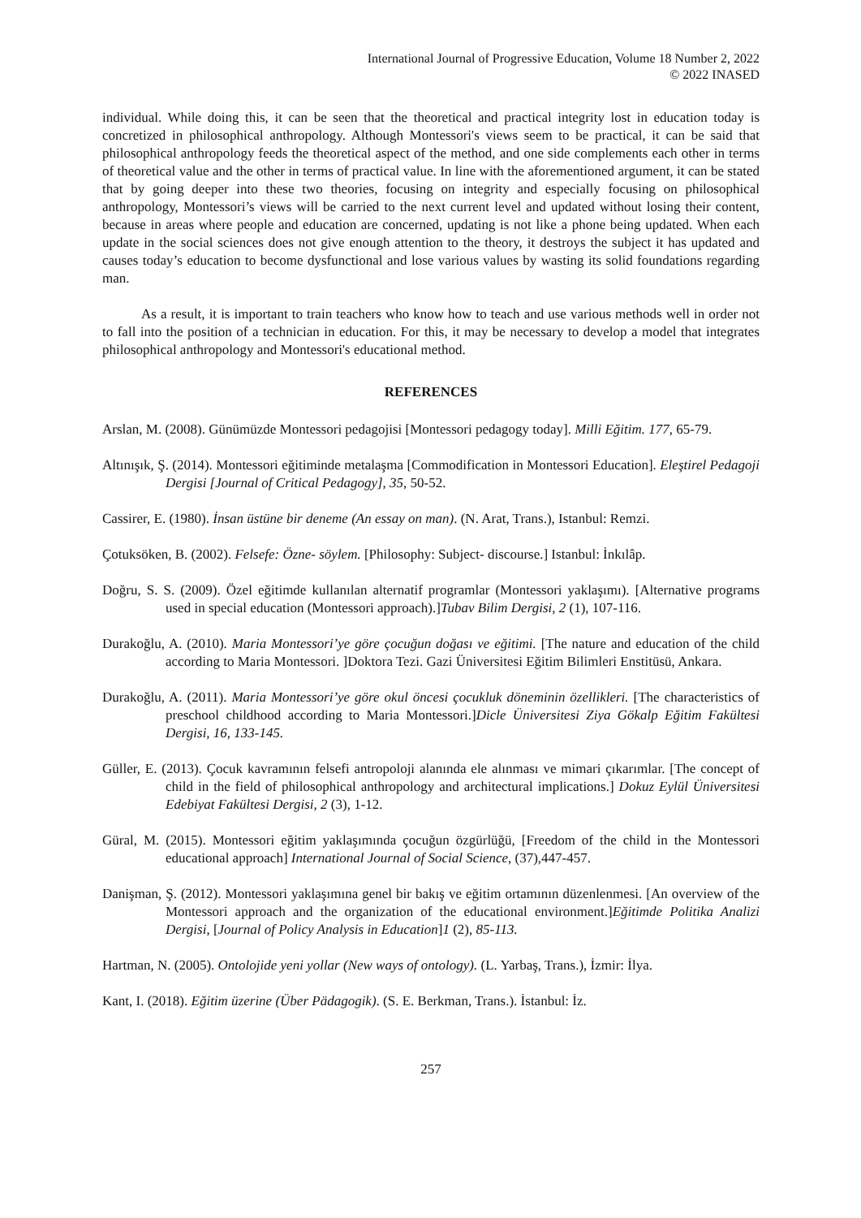International Journal of Progressive Education, Volume 18 Number 2, 2022
© 2022 INASED
individual. While doing this, it can be seen that the theoretical and practical integrity lost in education today is concretized in philosophical anthropology. Although Montessori's views seem to be practical, it can be said that philosophical anthropology feeds the theoretical aspect of the method, and one side complements each other in terms of theoretical value and the other in terms of practical value. In line with the aforementioned argument, it can be stated that by going deeper into these two theories, focusing on integrity and especially focusing on philosophical anthropology, Montessori’s views will be carried to the next current level and updated without losing their content, because in areas where people and education are concerned, updating is not like a phone being updated. When each update in the social sciences does not give enough attention to the theory, it destroys the subject it has updated and causes today’s education to become dysfunctional and lose various values by wasting its solid foundations regarding man.
As a result, it is important to train teachers who know how to teach and use various methods well in order not to fall into the position of a technician in education. For this, it may be necessary to develop a model that integrates philosophical anthropology and Montessori's educational method.
REFERENCES
Arslan, M. (2008). Günümüzde Montessori pedagojisi [Montessori pedagogy today]. Milli Eğitim. 177, 65-79.
Altınışık, Ş. (2014). Montessori eğitiminde metalaşma [Commodification in Montessori Education]. Eleştirel Pedagoji Dergisi [Journal of Critical Pedagogy], 35, 50-52.
Cassirer, E. (1980). İnsan üstüne bir deneme (An essay on man). (N. Arat, Trans.), Istanbul: Remzi.
Çotuksöken, B. (2002). Felsefe: Özne- söylem. [Philosophy: Subject- discourse.] Istanbul: İnkılâp.
Doğru, S. S. (2009). Özel eğitimde kullanılan alternatif programlar (Montessori yaklaşımı). [Alternative programs used in special education (Montessori approach).]Tubav Bilim Dergisi, 2 (1), 107-116.
Durakoğlu, A. (2010). Maria Montessori’ye göre çocuğun doğası ve eğitimi. [The nature and education of the child according to Maria Montessori. ]Doktora Tezi. Gazi Üniversitesi Eğitim Bilimleri Enstitüsü, Ankara.
Durakoğlu, A. (2011). Maria Montessori’ye göre okul öncesi çocukluk döneminin özellikleri. [The characteristics of preschool childhood according to Maria Montessori.]Dicle Üniversitesi Ziya Gökalp Eğitim Fakültesi Dergisi, 16, 133-145.
Güller, E. (2013). Çocuk kavramının felsefi antropoloji alanında ele alınması ve mimari çıkarımlar. [The concept of child in the field of philosophical anthropology and architectural implications.] Dokuz Eylül Üniversitesi Edebiyat Fakültesi Dergisi, 2 (3), 1-12.
Güral, M. (2015). Montessori eğitim yaklaşımında çocuğun özgürlüğü, [Freedom of the child in the Montessori educational approach] International Journal of Social Science, (37),447-457.
Danişman, Ş. (2012). Montessori yaklaşımına genel bir bakış ve eğitim ortamının düzenlenmesi. [An overview of the Montessori approach and the organization of the educational environment.]Eğitimde Politika Analizi Dergisi, [Journal of Policy Analysis in Education]1 (2), 85-113.
Hartman, N. (2005). Ontolojide yeni yollar (New ways of ontology). (L. Yarbaş, Trans.), İzmir: İlya.
Kant, I. (2018). Eğitim üzerine (Über Pädagogik). (S. E. Berkman, Trans.). İstanbul: İz.
257